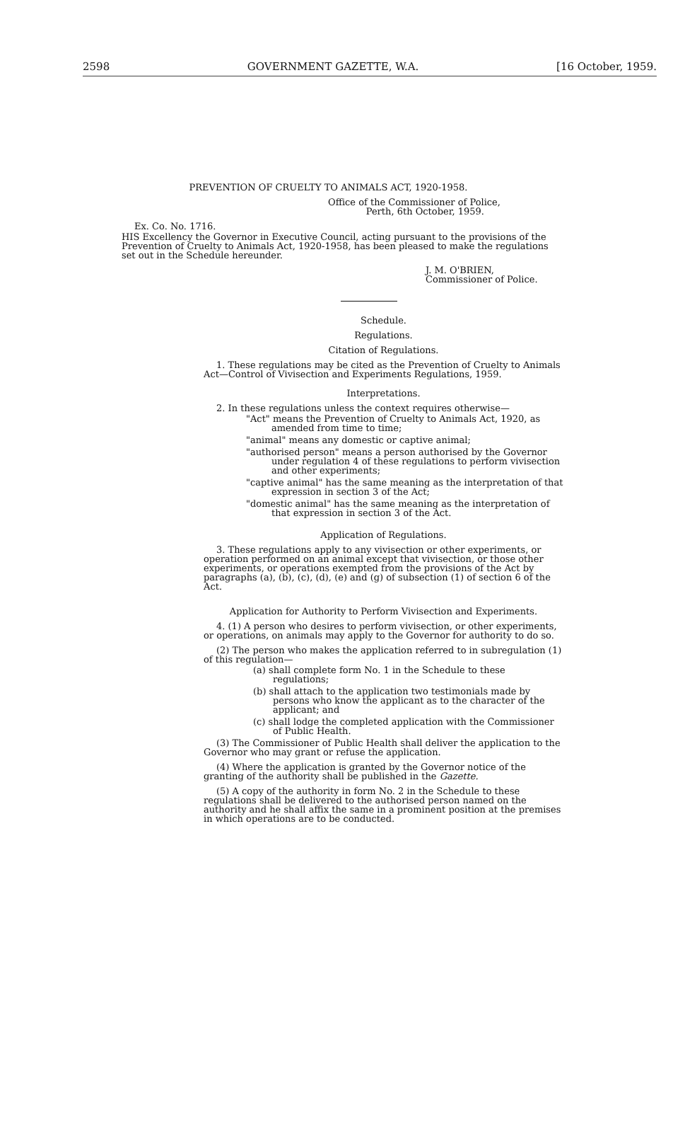2598 GOVERNMENT GAZETTE, W.A. [16 October, 1959.
PREVENTION OF CRUELTY TO ANIMALS ACT, 1920-1958.
Office of the Commissioner of Police,
Perth, 6th October, 1959.
Ex. Co. No. 1716.
HIS Excellency the Governor in Executive Council, acting pursuant to the provisions of the Prevention of Cruelty to Animals Act, 1920-1958, has been pleased to make the regulations set out in the Schedule hereunder.
J. M. O'BRIEN,
Commissioner of Police.
Schedule.
Regulations.
Citation of Regulations.
1. These regulations may be cited as the Prevention of Cruelty to Animals Act—Control of Vivisection and Experiments Regulations, 1959.
Interpretations.
2. In these regulations unless the context requires otherwise—
"Act" means the Prevention of Cruelty to Animals Act, 1920, as amended from time to time;
"animal" means any domestic or captive animal;
"authorised person" means a person authorised by the Governor under regulation 4 of these regulations to perform vivisection and other experiments;
"captive animal" has the same meaning as the interpretation of that expression in section 3 of the Act;
"domestic animal" has the same meaning as the interpretation of that expression in section 3 of the Act.
Application of Regulations.
3. These regulations apply to any vivisection or other experiments, or operation performed on an animal except that vivisection, or those other experiments, or operations exempted from the provisions of the Act by paragraphs (a), (b), (c), (d), (e) and (g) of subsection (1) of section 6 of the Act.
Application for Authority to Perform Vivisection and Experiments.
4. (1) A person who desires to perform vivisection, or other experiments, or operations, on animals may apply to the Governor for authority to do so.
(2) The person who makes the application referred to in subregulation (1) of this regulation—
(a) shall complete form No. 1 in the Schedule to these regulations;
(b) shall attach to the application two testimonials made by persons who know the applicant as to the character of the applicant; and
(c) shall lodge the completed application with the Commissioner of Public Health.
(3) The Commissioner of Public Health shall deliver the application to the Governor who may grant or refuse the application.
(4) Where the application is granted by the Governor notice of the granting of the authority shall be published in the Gazette.
(5) A copy of the authority in form No. 2 in the Schedule to these regulations shall be delivered to the authorised person named on the authority and he shall affix the same in a prominent position at the premises in which operations are to be conducted.